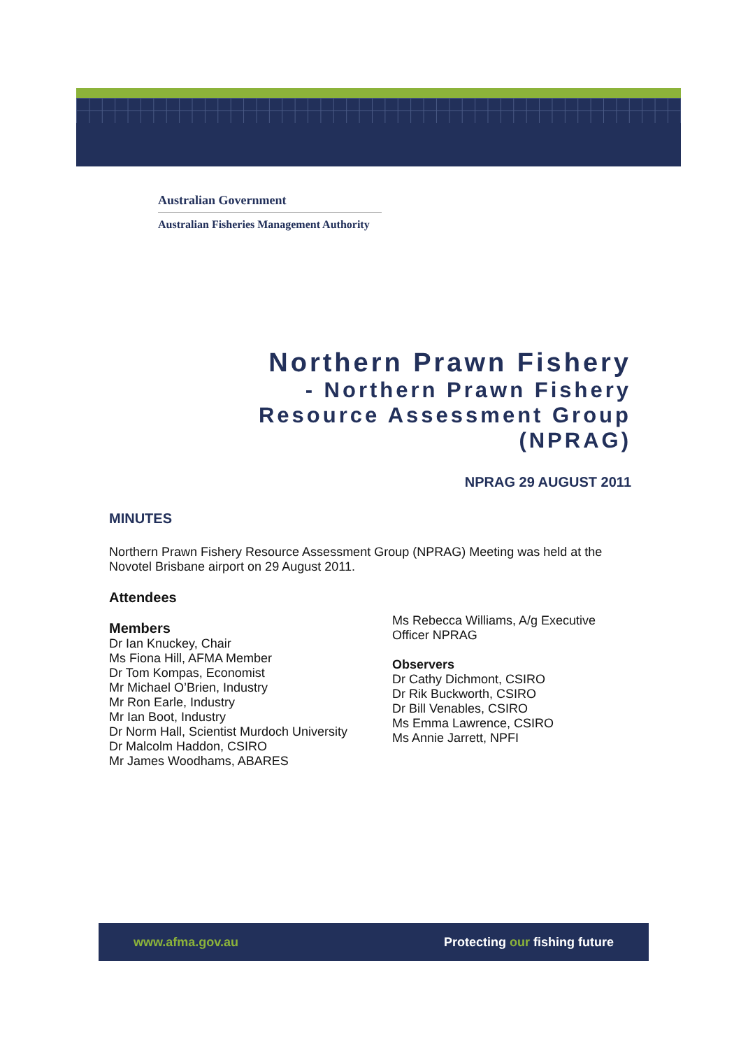Australian Government
Australian Fisheries Management Authority
Northern Prawn Fishery
- Northern Prawn Fishery
Resource Assessment Group
(NPRAG)
NPRAG 29 AUGUST 2011
MINUTES
Northern Prawn Fishery Resource Assessment Group (NPRAG) Meeting was held at the Novotel Brisbane airport on 29 August 2011.
Attendees
Members
Dr Ian Knuckey, Chair
Ms Fiona Hill, AFMA Member
Dr Tom Kompas, Economist
Mr Michael O’Brien, Industry
Mr Ron Earle, Industry
Mr Ian Boot, Industry
Dr Norm Hall, Scientist Murdoch University
Dr Malcolm Haddon, CSIRO
Mr James Woodhams, ABARES
Ms Rebecca Williams, A/g Executive
Officer NPRAG
Observers
Dr Cathy Dichmont, CSIRO
Dr Rik Buckworth, CSIRO
Dr Bill Venables, CSIRO
Ms Emma Lawrence, CSIRO
Ms Annie Jarrett, NPFI
www.afma.gov.au Protecting our fishing future